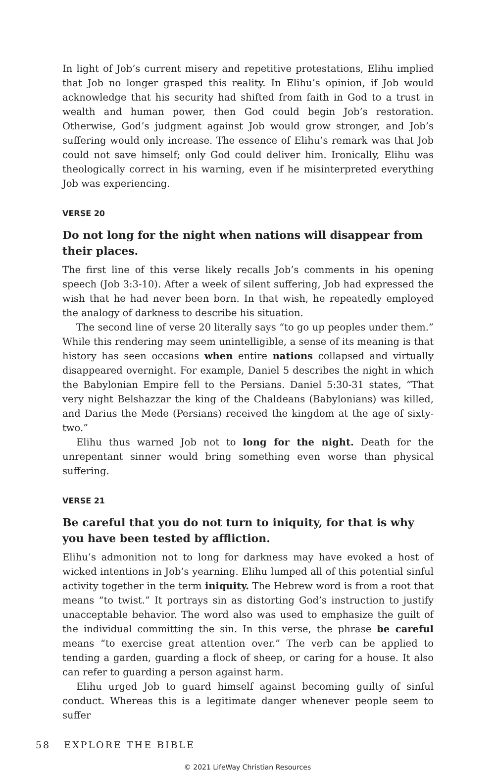In light of Job’s current misery and repetitive protestations, Elihu implied that Job no longer grasped this reality. In Elihu’s opinion, if Job would acknowledge that his security had shifted from faith in God to a trust in wealth and human power, then God could begin Job’s restoration. Otherwise, God’s judgment against Job would grow stronger, and Job’s suffering would only increase. The essence of Elihu’s remark was that Job could not save himself; only God could deliver him. Ironically, Elihu was theologically correct in his warning, even if he misinterpreted everything Job was experiencing.
VERSE 20
Do not long for the night when nations will disappear from their places.
The first line of this verse likely recalls Job’s comments in his opening speech (Job 3:3-10). After a week of silent suffering, Job had expressed the wish that he had never been born. In that wish, he repeatedly employed the analogy of darkness to describe his situation.
The second line of verse 20 literally says “to go up peoples under them.” While this rendering may seem unintelligible, a sense of its meaning is that history has seen occasions when entire nations collapsed and virtually disappeared overnight. For example, Daniel 5 describes the night in which the Babylonian Empire fell to the Persians. Daniel 5:30-31 states, “That very night Belshazzar the king of the Chaldeans (Babylonians) was killed, and Darius the Mede (Persians) received the kingdom at the age of sixty-two.”
Elihu thus warned Job not to long for the night. Death for the unrepentant sinner would bring something even worse than physical suffering.
VERSE 21
Be careful that you do not turn to iniquity, for that is why you have been tested by affliction.
Elihu’s admonition not to long for darkness may have evoked a host of wicked intentions in Job’s yearning. Elihu lumped all of this potential sinful activity together in the term iniquity. The Hebrew word is from a root that means “to twist.” It portrays sin as distorting God’s instruction to justify unacceptable behavior. The word also was used to emphasize the guilt of the individual committing the sin. In this verse, the phrase be careful means “to exercise great attention over.” The verb can be applied to tending a garden, guarding a flock of sheep, or caring for a house. It also can refer to guarding a person against harm.
Elihu urged Job to guard himself against becoming guilty of sinful conduct. Whereas this is a legitimate danger whenever people seem to suffer
58 EXPLORE THE BIBLE
© 2021 LifeWay Christian Resources